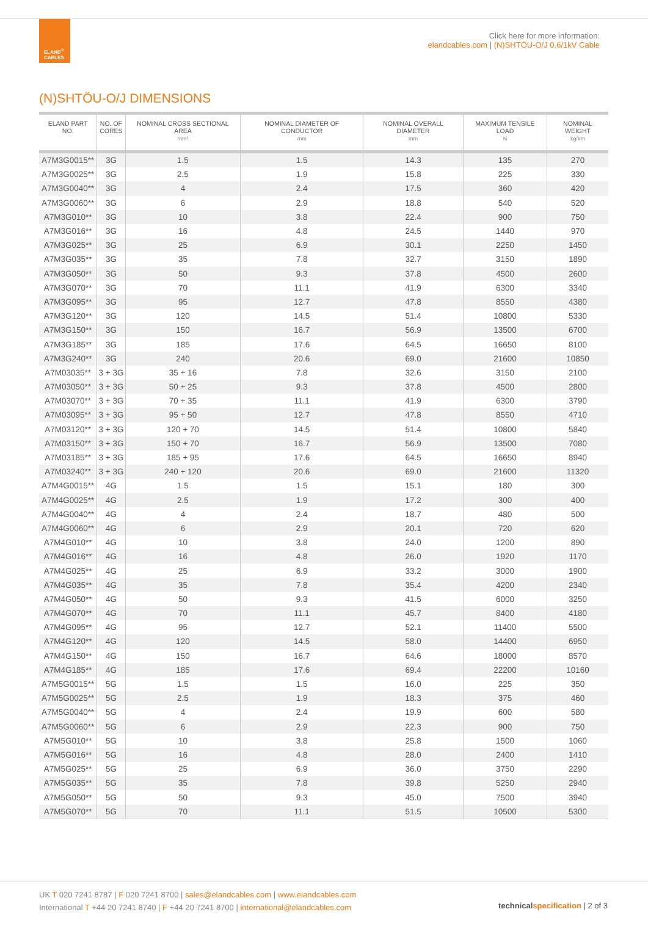ELAND<sup>®</sup>
CABLES
Click here for more information:
elandcables.com | (N)SHTÖU-O/J 0.6/1kV Cable
(N)SHTÖU-O/J DIMENSIONS
| ELAND PART NO. | NO. OF CORES | NOMINAL CROSS SECTIONAL AREA mm² | NOMINAL DIAMETER OF CONDUCTOR mm | NOMINAL OVERALL DIAMETER mm | MAXIMUM TENSILE LOAD N | NOMINAL WEIGHT kg/km |
| --- | --- | --- | --- | --- | --- | --- |
| A7M3G0015** | 3G | 1.5 | 1.5 | 14.3 | 135 | 270 |
| A7M3G0025** | 3G | 2.5 | 1.9 | 15.8 | 225 | 330 |
| A7M3G0040** | 3G | 4 | 2.4 | 17.5 | 360 | 420 |
| A7M3G0060** | 3G | 6 | 2.9 | 18.8 | 540 | 520 |
| A7M3G010** | 3G | 10 | 3.8 | 22.4 | 900 | 750 |
| A7M3G016** | 3G | 16 | 4.8 | 24.5 | 1440 | 970 |
| A7M3G025** | 3G | 25 | 6.9 | 30.1 | 2250 | 1450 |
| A7M3G035** | 3G | 35 | 7.8 | 32.7 | 3150 | 1890 |
| A7M3G050** | 3G | 50 | 9.3 | 37.8 | 4500 | 2600 |
| A7M3G070** | 3G | 70 | 11.1 | 41.9 | 6300 | 3340 |
| A7M3G095** | 3G | 95 | 12.7 | 47.8 | 8550 | 4380 |
| A7M3G120** | 3G | 120 | 14.5 | 51.4 | 10800 | 5330 |
| A7M3G150** | 3G | 150 | 16.7 | 56.9 | 13500 | 6700 |
| A7M3G185** | 3G | 185 | 17.6 | 64.5 | 16650 | 8100 |
| A7M3G240** | 3G | 240 | 20.6 | 69.0 | 21600 | 10850 |
| A7M03035** | 3 + 3G | 35 + 16 | 7.8 | 32.6 | 3150 | 2100 |
| A7M03050** | 3 + 3G | 50 + 25 | 9.3 | 37.8 | 4500 | 2800 |
| A7M03070** | 3 + 3G | 70 + 35 | 11.1 | 41.9 | 6300 | 3790 |
| A7M03095** | 3 + 3G | 95 + 50 | 12.7 | 47.8 | 8550 | 4710 |
| A7M03120** | 3 + 3G | 120 + 70 | 14.5 | 51.4 | 10800 | 5840 |
| A7M03150** | 3 + 3G | 150 + 70 | 16.7 | 56.9 | 13500 | 7080 |
| A7M03185** | 3 + 3G | 185 + 95 | 17.6 | 64.5 | 16650 | 8940 |
| A7M03240** | 3 + 3G | 240 + 120 | 20.6 | 69.0 | 21600 | 11320 |
| A7M4G0015** | 4G | 1.5 | 1.5 | 15.1 | 180 | 300 |
| A7M4G0025** | 4G | 2.5 | 1.9 | 17.2 | 300 | 400 |
| A7M4G0040** | 4G | 4 | 2.4 | 18.7 | 480 | 500 |
| A7M4G0060** | 4G | 6 | 2.9 | 20.1 | 720 | 620 |
| A7M4G010** | 4G | 10 | 3.8 | 24.0 | 1200 | 890 |
| A7M4G016** | 4G | 16 | 4.8 | 26.0 | 1920 | 1170 |
| A7M4G025** | 4G | 25 | 6.9 | 33.2 | 3000 | 1900 |
| A7M4G035** | 4G | 35 | 7.8 | 35.4 | 4200 | 2340 |
| A7M4G050** | 4G | 50 | 9.3 | 41.5 | 6000 | 3250 |
| A7M4G070** | 4G | 70 | 11.1 | 45.7 | 8400 | 4180 |
| A7M4G095** | 4G | 95 | 12.7 | 52.1 | 11400 | 5500 |
| A7M4G120** | 4G | 120 | 14.5 | 58.0 | 14400 | 6950 |
| A7M4G150** | 4G | 150 | 16.7 | 64.6 | 18000 | 8570 |
| A7M4G185** | 4G | 185 | 17.6 | 69.4 | 22200 | 10160 |
| A7M5G0015** | 5G | 1.5 | 1.5 | 16.0 | 225 | 350 |
| A7M5G0025** | 5G | 2.5 | 1.9 | 18.3 | 375 | 460 |
| A7M5G0040** | 5G | 4 | 2.4 | 19.9 | 600 | 580 |
| A7M5G0060** | 5G | 6 | 2.9 | 22.3 | 900 | 750 |
| A7M5G010** | 5G | 10 | 3.8 | 25.8 | 1500 | 1060 |
| A7M5G016** | 5G | 16 | 4.8 | 28.0 | 2400 | 1410 |
| A7M5G025** | 5G | 25 | 6.9 | 36.0 | 3750 | 2290 |
| A7M5G035** | 5G | 35 | 7.8 | 39.8 | 5250 | 2940 |
| A7M5G050** | 5G | 50 | 9.3 | 45.0 | 7500 | 3940 |
| A7M5G070** | 5G | 70 | 11.1 | 51.5 | 10500 | 5300 |
UK T 020 7241 8787 | F 020 7241 8700 | sales@elandcables.com | www.elandcables.com
International T +44 20 7241 8740 | F +44 20 7241 8700 | international@elandcables.com
technicalspecification | 2 of 3